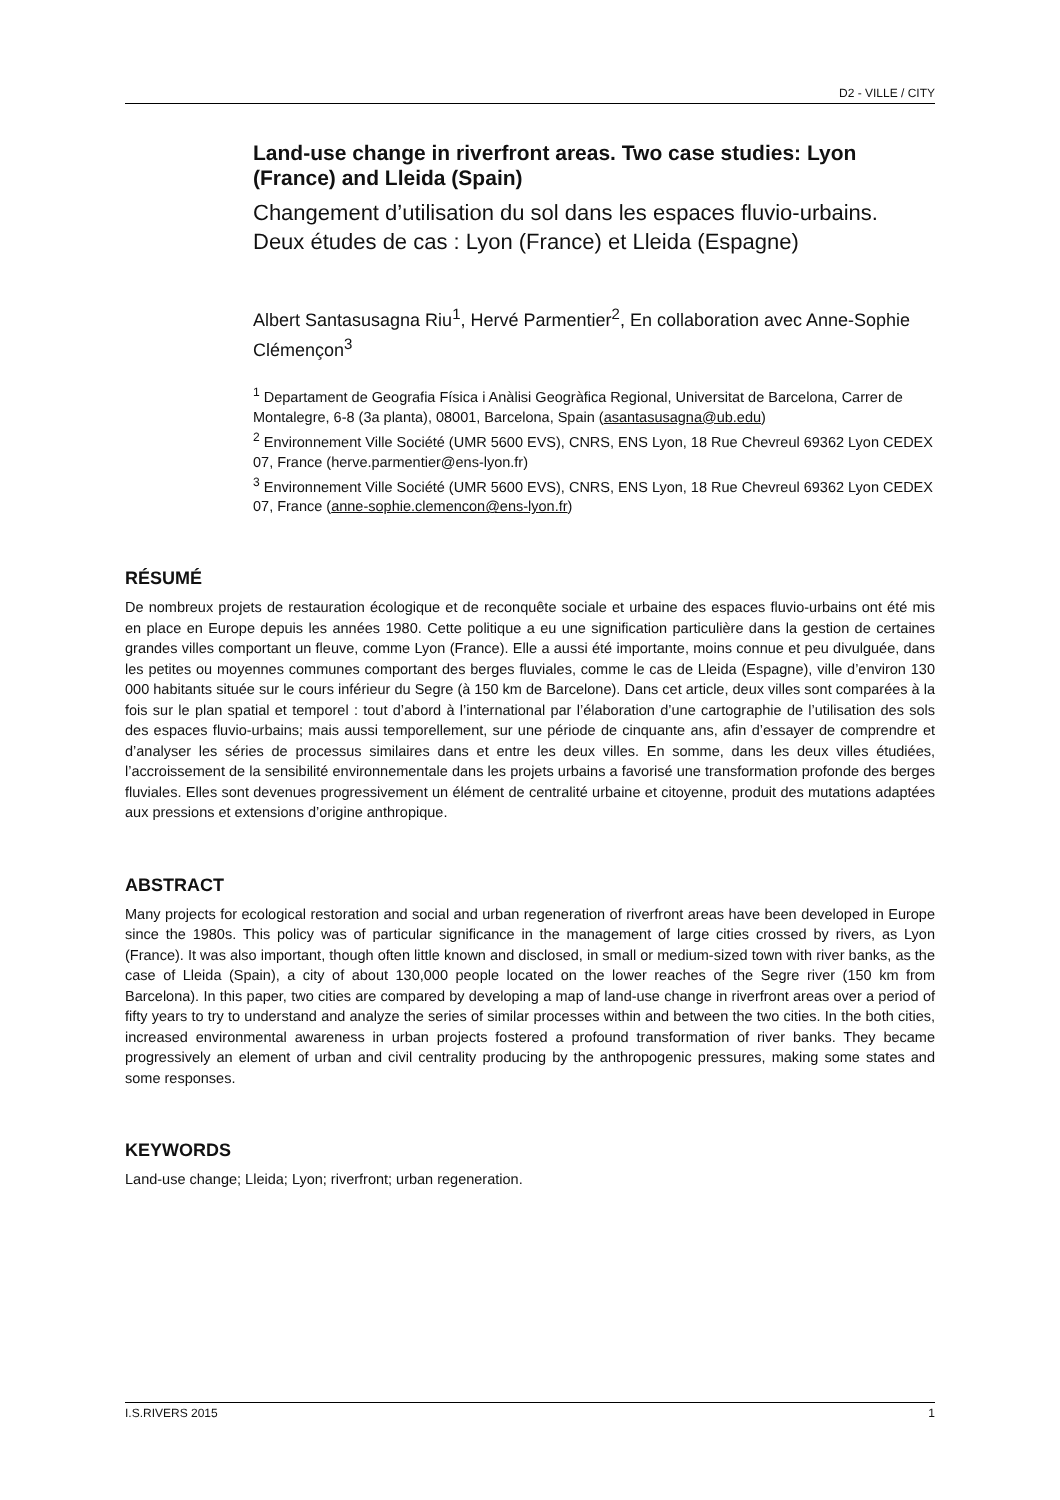D2 - VILLE / CITY
Land-use change in riverfront areas. Two case studies: Lyon (France) and Lleida (Spain)
Changement d’utilisation du sol dans les espaces fluvio-urbains. Deux études de cas : Lyon (France) et Lleida (Espagne)
Albert Santasusagna Riu<sup>1</sup>, Hervé Parmentier<sup>2</sup>, En collaboration avec Anne-Sophie Clémençon<sup>3</sup>
<sup>1</sup> Departament de Geografia Física i Anàlisi Geogràfica Regional, Universitat de Barcelona, Carrer de Montalegre, 6-8 (3a planta), 08001, Barcelona, Spain (asantasusagna@ub.edu)
<sup>2</sup> Environnement Ville Société (UMR 5600 EVS), CNRS, ENS Lyon, 18 Rue Chevreul 69362 Lyon CEDEX 07, France (herve.parmentier@ens-lyon.fr)
<sup>3</sup> Environnement Ville Société (UMR 5600 EVS), CNRS, ENS Lyon, 18 Rue Chevreul 69362 Lyon CEDEX 07, France (anne-sophie.clemencon@ens-lyon.fr)
RÉSUMÉ
De nombreux projets de restauration écologique et de reconquête sociale et urbaine des espaces fluvio-urbains ont été mis en place en Europe depuis les années 1980. Cette politique a eu une signification particulière dans la gestion de certaines grandes villes comportant un fleuve, comme Lyon (France). Elle a aussi été importante, moins connue et peu divulguée, dans les petites ou moyennes communes comportant des berges fluviales, comme le cas de Lleida (Espagne), ville d’environ 130 000 habitants située sur le cours inférieur du Segre (à 150 km de Barcelone). Dans cet article, deux villes sont comparées à la fois sur le plan spatial et temporel : tout d’abord à l’international par l’élaboration d’une cartographie de l’utilisation des sols des espaces fluvio-urbains; mais aussi temporellement, sur une période de cinquante ans, afin d’essayer de comprendre et d’analyser les séries de processus similaires dans et entre les deux villes. En somme, dans les deux villes étudiées, l’accroissement de la sensibilité environnementale dans les projets urbains a favorisé une transformation profonde des berges fluviales. Elles sont devenues progressivement un élément de centralité urbaine et citoyenne, produit des mutations adaptées aux pressions et extensions d’origine anthropique.
ABSTRACT
Many projects for ecological restoration and social and urban regeneration of riverfront areas have been developed in Europe since the 1980s. This policy was of particular significance in the management of large cities crossed by rivers, as Lyon (France). It was also important, though often little known and disclosed, in small or medium-sized town with river banks, as the case of Lleida (Spain), a city of about 130,000 people located on the lower reaches of the Segre river (150 km from Barcelona). In this paper, two cities are compared by developing a map of land-use change in riverfront areas over a period of fifty years to try to understand and analyze the series of similar processes within and between the two cities. In the both cities, increased environmental awareness in urban projects fostered a profound transformation of river banks. They became progressively an element of urban and civil centrality producing by the anthropogenic pressures, making some states and some responses.
KEYWORDS
Land-use change; Lleida; Lyon; riverfront; urban regeneration.
I.S.RIVERS 2015 1